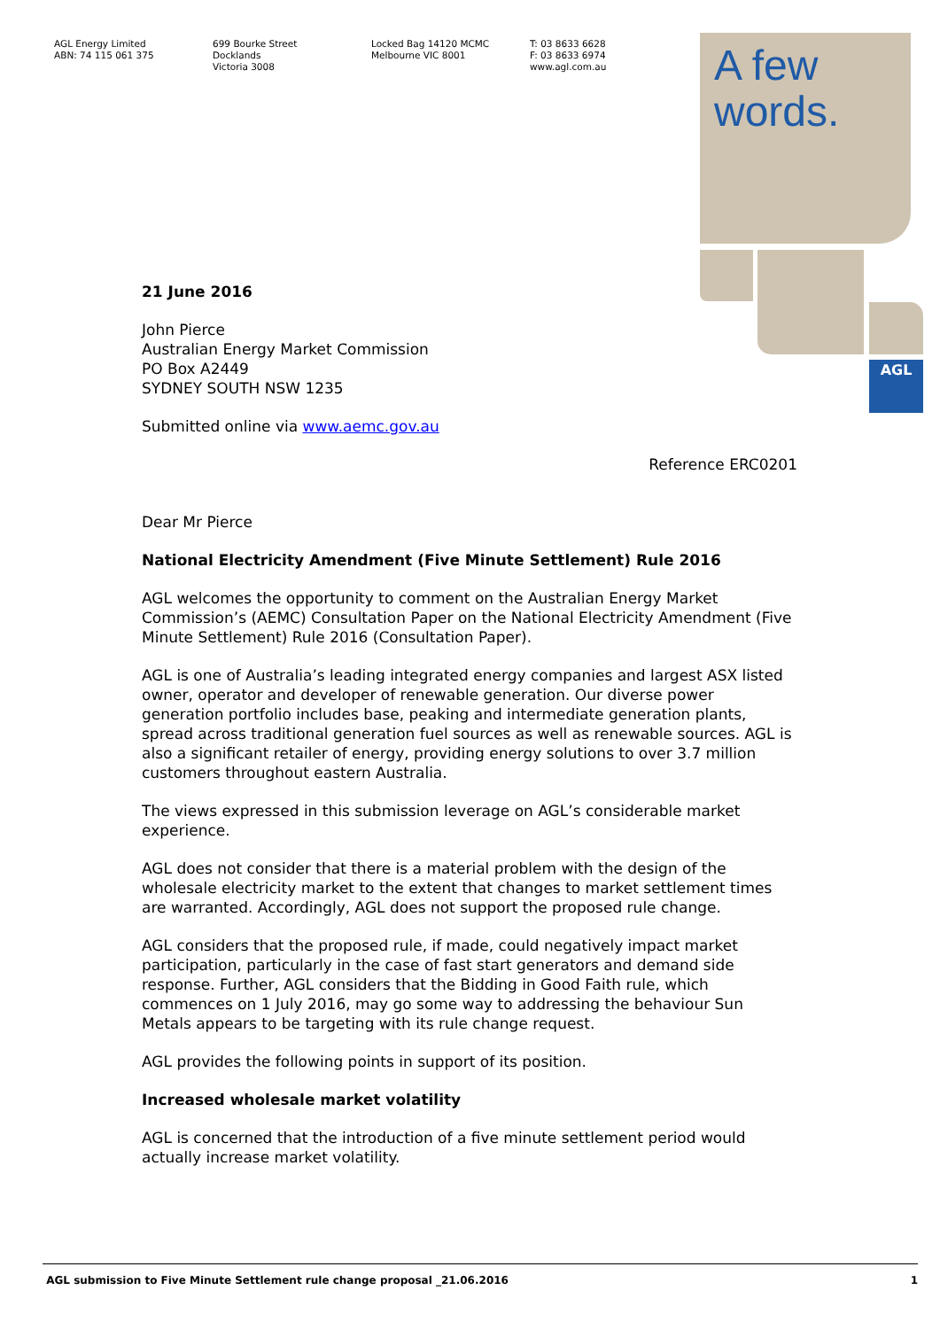AGL Energy Limited
ABN: 74 115 061 375
699 Bourke Street
Docklands
Victoria 3008
Locked Bag 14120 MCMC
Melbourne VIC 8001
T: 03 8633 6628
F: 03 8633 6974
www.agl.com.au
A few
words.
AGL
21 June 2016
John Pierce
Australian Energy Market Commission
PO Box A2449
SYDNEY SOUTH NSW 1235
Submitted online via www.aemc.gov.au
Reference ERC0201
Dear Mr Pierce
National Electricity Amendment (Five Minute Settlement) Rule 2016
AGL welcomes the opportunity to comment on the Australian Energy Market Commission’s (AEMC) Consultation Paper on the National Electricity Amendment (Five Minute Settlement) Rule 2016 (Consultation Paper).
AGL is one of Australia’s leading integrated energy companies and largest ASX listed owner, operator and developer of renewable generation. Our diverse power generation portfolio includes base, peaking and intermediate generation plants, spread across traditional generation fuel sources as well as renewable sources. AGL is also a significant retailer of energy, providing energy solutions to over 3.7 million customers throughout eastern Australia.
The views expressed in this submission leverage on AGL’s considerable market experience.
AGL does not consider that there is a material problem with the design of the wholesale electricity market to the extent that changes to market settlement times are warranted. Accordingly, AGL does not support the proposed rule change.
AGL considers that the proposed rule, if made, could negatively impact market participation, particularly in the case of fast start generators and demand side response. Further, AGL considers that the Bidding in Good Faith rule, which commences on 1 July 2016, may go some way to addressing the behaviour Sun Metals appears to be targeting with its rule change request.
AGL provides the following points in support of its position.
Increased wholesale market volatility
AGL is concerned that the introduction of a five minute settlement period would actually increase market volatility.
AGL submission to Five Minute Settlement rule change proposal _21.06.2016 1